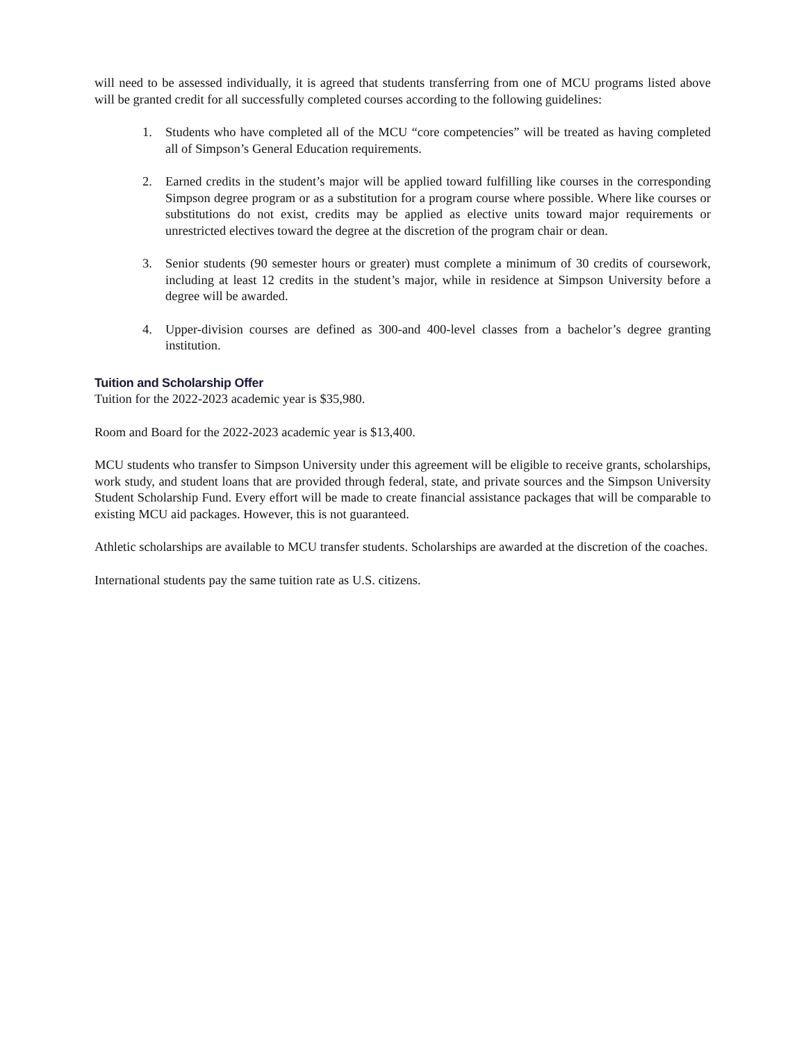will need to be assessed individually, it is agreed that students transferring from one of MCU programs listed above will be granted credit for all successfully completed courses according to the following guidelines:
1. Students who have completed all of the MCU “core competencies” will be treated as having completed all of Simpson’s General Education requirements.
2. Earned credits in the student’s major will be applied toward fulfilling like courses in the corresponding Simpson degree program or as a substitution for a program course where possible. Where like courses or substitutions do not exist, credits may be applied as elective units toward major requirements or unrestricted electives toward the degree at the discretion of the program chair or dean.
3. Senior students (90 semester hours or greater) must complete a minimum of 30 credits of coursework, including at least 12 credits in the student’s major, while in residence at Simpson University before a degree will be awarded.
4. Upper-division courses are defined as 300-and 400-level classes from a bachelor’s degree granting institution.
Tuition and Scholarship Offer
Tuition for the 2022-2023 academic year is $35,980.
Room and Board for the 2022-2023 academic year is $13,400.
MCU students who transfer to Simpson University under this agreement will be eligible to receive grants, scholarships, work study, and student loans that are provided through federal, state, and private sources and the Simpson University Student Scholarship Fund. Every effort will be made to create financial assistance packages that will be comparable to existing MCU aid packages. However, this is not guaranteed.
Athletic scholarships are available to MCU transfer students. Scholarships are awarded at the discretion of the coaches.
International students pay the same tuition rate as U.S. citizens.